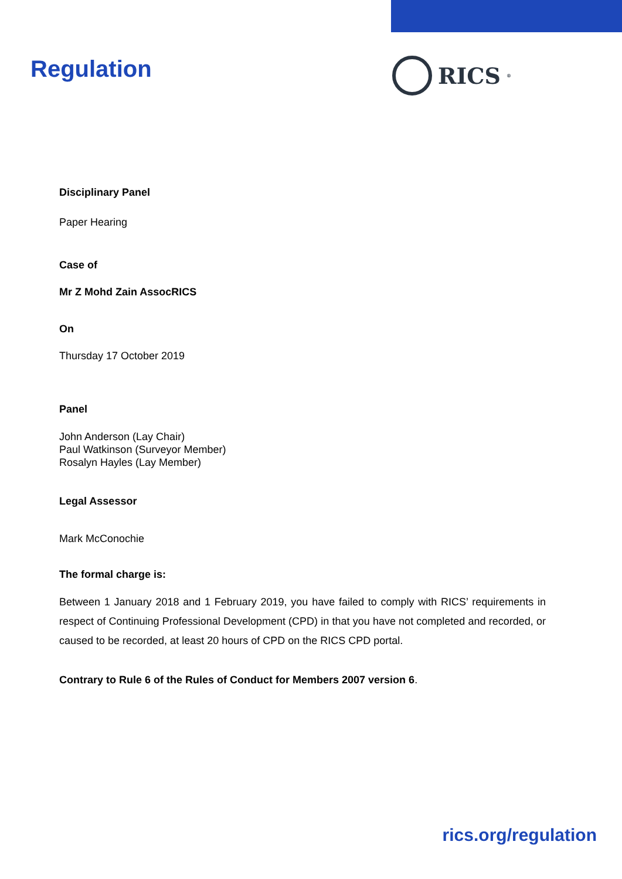Regulation RICS<sup>®</sup>
Disciplinary Panel
Paper Hearing
Case of
Mr Z Mohd Zain AssocRICS
On
Thursday 17 October 2019
Panel
John Anderson (Lay Chair)
Paul Watkinson (Surveyor Member)
Rosalyn Hayles (Lay Member)
Legal Assessor
Mark McConochie
The formal charge is:
Between 1 January 2018 and 1 February 2019, you have failed to comply with RICS’ requirements in respect of Continuing Professional Development (CPD) in that you have not completed and recorded, or caused to be recorded, at least 20 hours of CPD on the RICS CPD portal.
Contrary to Rule 6 of the Rules of Conduct for Members 2007 version 6.
rics.org/regulation